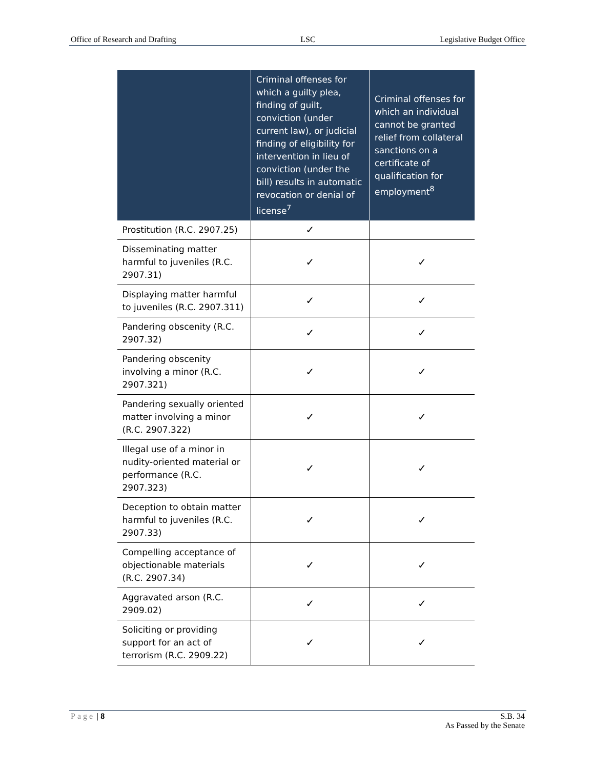Office of Research and Drafting LSC Legislative Budget Office
| | Criminal offenses for which a guilty plea, finding of guilt, conviction (under current law), or judicial finding of eligibility for intervention in lieu of conviction (under the bill) results in automatic revocation or denial of license<sup>7</sup> | Criminal offenses for which an individual cannot be granted relief from collateral sanctions on a certificate of qualification for employment<sup>8</sup> |
| --- | --- | --- |
| Prostitution (R.C. 2907.25) | ✓ | |
| Disseminating matter harmful to juveniles (R.C. 2907.31) | ✓ | ✓ |
| Displaying matter harmful to juveniles (R.C. 2907.311) | ✓ | ✓ |
| Pandering obscenity (R.C. 2907.32) | ✓ | ✓ |
| Pandering obscenity involving a minor (R.C. 2907.321) | ✓ | ✓ |
| Pandering sexually oriented matter involving a minor (R.C. 2907.322) | ✓ | ✓ |
| Illegal use of a minor in nudity-oriented material or performance (R.C. 2907.323) | ✓ | ✓ |
| Deception to obtain matter harmful to juveniles (R.C. 2907.33) | ✓ | ✓ |
| Compelling acceptance of objectionable materials (R.C. 2907.34) | ✓ | ✓ |
| Aggravated arson (R.C. 2909.02) | ✓ | ✓ |
| Soliciting or providing support for an act of terrorism (R.C. 2909.22) | ✓ | ✓ |
Page | 8 S.B. 34
As Passed by the Senate